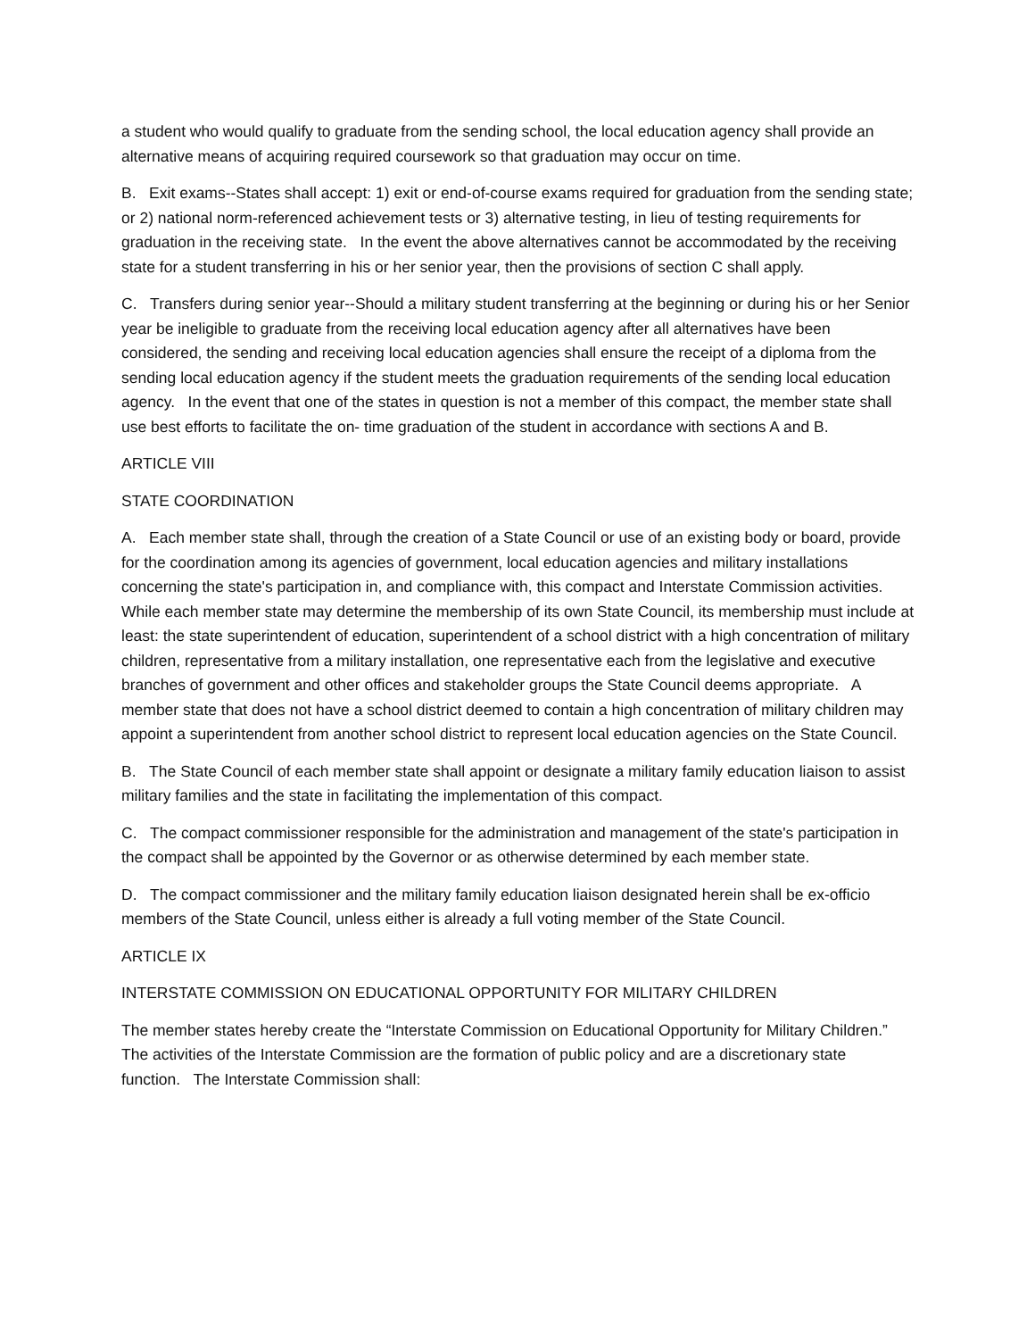a student who would qualify to graduate from the sending school, the local education agency shall provide an alternative means of acquiring required coursework so that graduation may occur on time.
B. Exit exams--States shall accept: 1) exit or end-of-course exams required for graduation from the sending state; or 2) national norm-referenced achievement tests or 3) alternative testing, in lieu of testing requirements for graduation in the receiving state. In the event the above alternatives cannot be accommodated by the receiving state for a student transferring in his or her senior year, then the provisions of section C shall apply.
C. Transfers during senior year--Should a military student transferring at the beginning or during his or her Senior year be ineligible to graduate from the receiving local education agency after all alternatives have been considered, the sending and receiving local education agencies shall ensure the receipt of a diploma from the sending local education agency if the student meets the graduation requirements of the sending local education agency. In the event that one of the states in question is not a member of this compact, the member state shall use best efforts to facilitate the on- time graduation of the student in accordance with sections A and B.
ARTICLE VIII
STATE COORDINATION
A. Each member state shall, through the creation of a State Council or use of an existing body or board, provide for the coordination among its agencies of government, local education agencies and military installations concerning the state's participation in, and compliance with, this compact and Interstate Commission activities. While each member state may determine the membership of its own State Council, its membership must include at least: the state superintendent of education, superintendent of a school district with a high concentration of military children, representative from a military installation, one representative each from the legislative and executive branches of government and other offices and stakeholder groups the State Council deems appropriate. A member state that does not have a school district deemed to contain a high concentration of military children may appoint a superintendent from another school district to represent local education agencies on the State Council.
B. The State Council of each member state shall appoint or designate a military family education liaison to assist military families and the state in facilitating the implementation of this compact.
C. The compact commissioner responsible for the administration and management of the state's participation in the compact shall be appointed by the Governor or as otherwise determined by each member state.
D. The compact commissioner and the military family education liaison designated herein shall be ex-officio members of the State Council, unless either is already a full voting member of the State Council.
ARTICLE IX
INTERSTATE COMMISSION ON EDUCATIONAL OPPORTUNITY FOR MILITARY CHILDREN
The member states hereby create the “Interstate Commission on Educational Opportunity for Military Children.” The activities of the Interstate Commission are the formation of public policy and are a discretionary state function. The Interstate Commission shall: